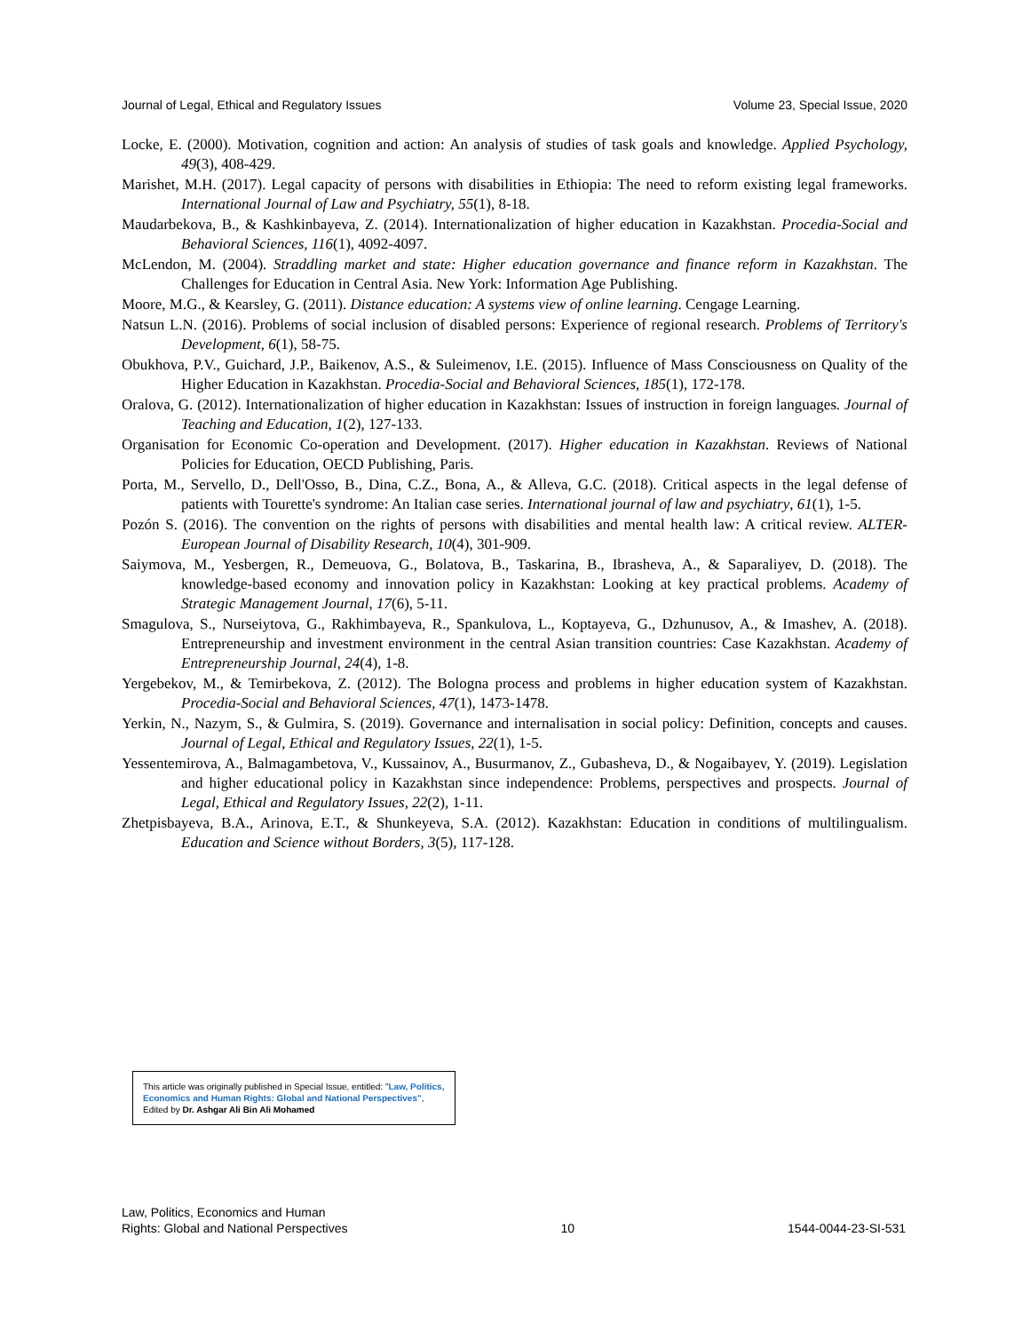Journal of Legal, Ethical and Regulatory Issues Volume 23, Special Issue, 2020
Locke, E. (2000). Motivation, cognition and action: An analysis of studies of task goals and knowledge. Applied Psychology, 49(3), 408-429.
Marishet, M.H. (2017). Legal capacity of persons with disabilities in Ethiopia: The need to reform existing legal frameworks. International Journal of Law and Psychiatry, 55(1), 8-18.
Maudarbekova, B., & Kashkinbayeva, Z. (2014). Internationalization of higher education in Kazakhstan. Procedia-Social and Behavioral Sciences, 116(1), 4092-4097.
McLendon, M. (2004). Straddling market and state: Higher education governance and finance reform in Kazakhstan. The Challenges for Education in Central Asia. New York: Information Age Publishing.
Moore, M.G., & Kearsley, G. (2011). Distance education: A systems view of online learning. Cengage Learning.
Natsun L.N. (2016). Problems of social inclusion of disabled persons: Experience of regional research. Problems of Territory's Development, 6(1), 58-75.
Obukhova, P.V., Guichard, J.P., Baikenov, A.S., & Suleimenov, I.E. (2015). Influence of Mass Consciousness on Quality of the Higher Education in Kazakhstan. Procedia-Social and Behavioral Sciences, 185(1), 172-178.
Oralova, G. (2012). Internationalization of higher education in Kazakhstan: Issues of instruction in foreign languages. Journal of Teaching and Education, 1(2), 127-133.
Organisation for Economic Co-operation and Development. (2017). Higher education in Kazakhstan. Reviews of National Policies for Education, OECD Publishing, Paris.
Porta, M., Servello, D., Dell'Osso, B., Dina, C.Z., Bona, A., & Alleva, G.C. (2018). Critical aspects in the legal defense of patients with Tourette's syndrome: An Italian case series. International journal of law and psychiatry, 61(1), 1-5.
Pozón S. (2016). The convention on the rights of persons with disabilities and mental health law: A critical review. ALTER-European Journal of Disability Research, 10(4), 301-909.
Saiymova, M., Yesbergen, R., Demeuova, G., Bolatova, B., Taskarina, B., Ibrasheva, A., & Saparaliyev, D. (2018). The knowledge-based economy and innovation policy in Kazakhstan: Looking at key practical problems. Academy of Strategic Management Journal, 17(6), 5-11.
Smagulova, S., Nurseiytova, G., Rakhimbayeva, R., Spankulova, L., Koptayeva, G., Dzhunusov, A., & Imashev, A. (2018). Entrepreneurship and investment environment in the central Asian transition countries: Case Kazakhstan. Academy of Entrepreneurship Journal, 24(4), 1-8.
Yergebekov, M., & Temirbekova, Z. (2012). The Bologna process and problems in higher education system of Kazakhstan. Procedia-Social and Behavioral Sciences, 47(1), 1473-1478.
Yerkin, N., Nazym, S., & Gulmira, S. (2019). Governance and internalisation in social policy: Definition, concepts and causes. Journal of Legal, Ethical and Regulatory Issues, 22(1), 1-5.
Yessentemirova, A., Balmagambetova, V., Kussainov, A., Busurmanov, Z., Gubasheva, D., & Nogaibayev, Y. (2019). Legislation and higher educational policy in Kazakhstan since independence: Problems, perspectives and prospects. Journal of Legal, Ethical and Regulatory Issues, 22(2), 1-11.
Zhetpisbayeva, B.A., Arinova, E.T., & Shunkeyeva, S.A. (2012). Kazakhstan: Education in conditions of multilingualism. Education and Science without Borders, 3(5), 117-128.
This article was originally published in Special Issue, entitled: "Law, Politics, Economics and Human Rights: Global and National Perspectives", Edited by Dr. Ashgar Ali Bin Ali Mohamed
Law, Politics, Economics and Human
Rights: Global and National Perspectives 10 1544-0044-23-SI-531